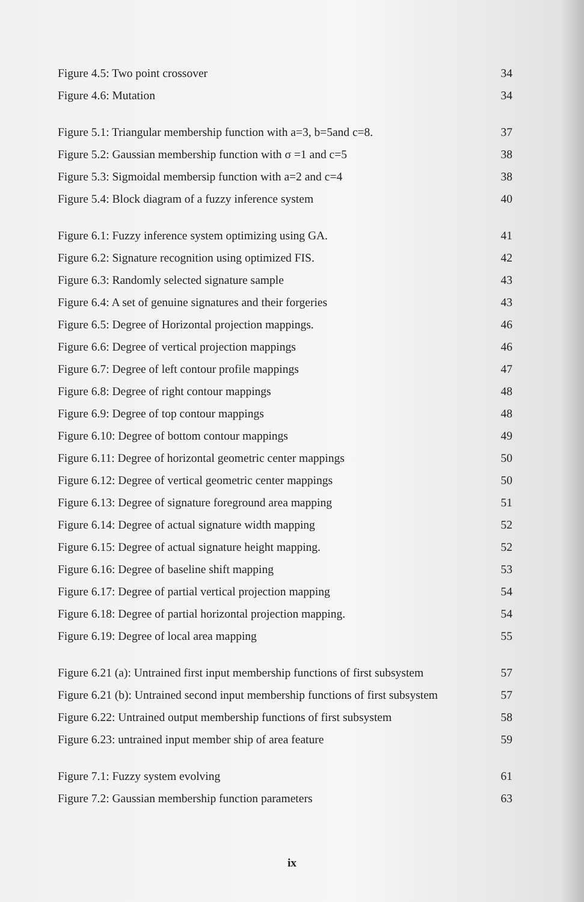Figure 4.5: Two point crossover 34
Figure 4.6: Mutation 34
Figure 5.1: Triangular membership function with a=3, b=5and c=8. 37
Figure 5.2: Gaussian membership function with σ =1 and c=5 38
Figure 5.3: Sigmoidal membersip function with a=2 and c=4 38
Figure 5.4: Block diagram of a fuzzy inference system 40
Figure 6.1: Fuzzy inference system optimizing using GA. 41
Figure 6.2: Signature recognition using optimized FIS. 42
Figure 6.3: Randomly selected signature sample 43
Figure 6.4: A set of genuine signatures and their forgeries 43
Figure 6.5: Degree of Horizontal projection mappings. 46
Figure 6.6: Degree of vertical projection mappings 46
Figure 6.7: Degree of left contour profile mappings 47
Figure 6.8: Degree of right contour mappings 48
Figure 6.9: Degree of top contour mappings 48
Figure 6.10: Degree of bottom contour mappings 49
Figure 6.11: Degree of horizontal geometric center mappings 50
Figure 6.12: Degree of vertical geometric center mappings 50
Figure 6.13: Degree of signature foreground area mapping 51
Figure 6.14: Degree of actual signature width mapping 52
Figure 6.15: Degree of actual signature height mapping. 52
Figure 6.16: Degree of baseline shift mapping 53
Figure 6.17: Degree of partial vertical projection mapping 54
Figure 6.18: Degree of partial horizontal projection mapping. 54
Figure 6.19: Degree of local area mapping 55
Figure 6.21 (a): Untrained first input membership functions of first subsystem 57
Figure 6.21 (b): Untrained second input membership functions of first subsystem 57
Figure 6.22: Untrained output membership functions of first subsystem 58
Figure 6.23: untrained input member ship of area feature 59
Figure 7.1: Fuzzy system evolving 61
Figure 7.2: Gaussian membership function parameters 63
ix